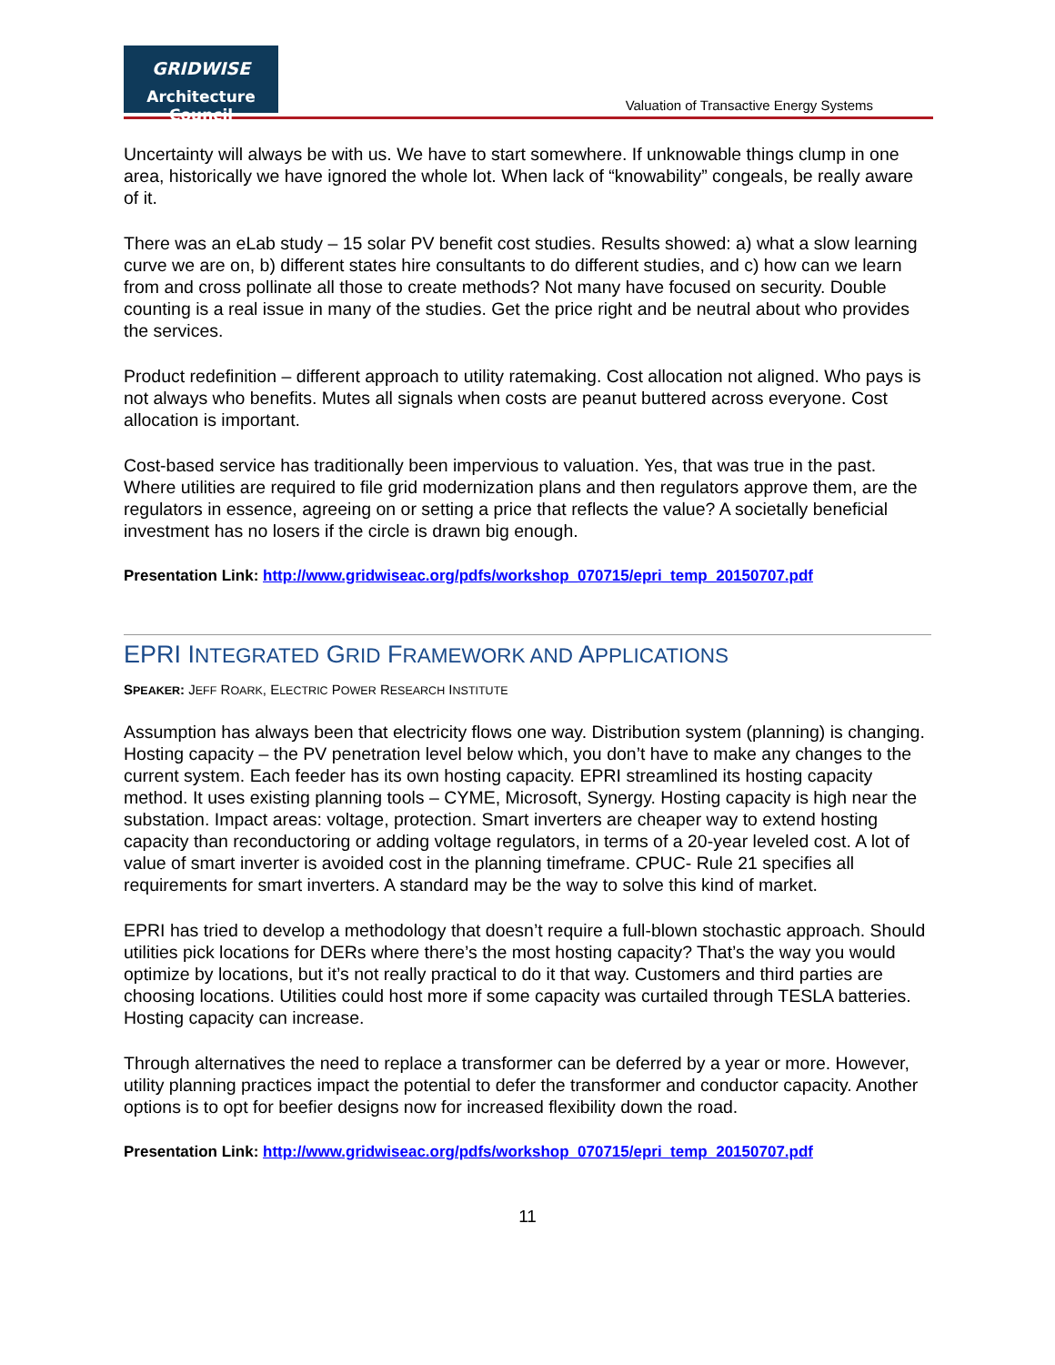GRIDWISE
Architecture Council
Valuation of Transactive Energy Systems
Uncertainty will always be with us. We have to start somewhere. If unknowable things clump in one area, historically we have ignored the whole lot. When lack of “knowability” congeals, be really aware of it.
There was an eLab study – 15 solar PV benefit cost studies. Results showed: a) what a slow learning curve we are on, b) different states hire consultants to do different studies, and c) how can we learn from and cross pollinate all those to create methods? Not many have focused on security. Double counting is a real issue in many of the studies. Get the price right and be neutral about who provides the services.
Product redefinition – different approach to utility ratemaking. Cost allocation not aligned. Who pays is not always who benefits. Mutes all signals when costs are peanut buttered across everyone. Cost allocation is important.
Cost-based service has traditionally been impervious to valuation. Yes, that was true in the past. Where utilities are required to file grid modernization plans and then regulators approve them, are the regulators in essence, agreeing on or setting a price that reflects the value? A societally beneficial investment has no losers if the circle is drawn big enough.
Presentation Link: http://www.gridwiseac.org/pdfs/workshop_070715/epri_temp_20150707.pdf
EPRI INTEGRATED GRID FRAMEWORK AND APPLICATIONS
SPEAKER: JEFF ROARK, ELECTRIC POWER RESEARCH INSTITUTE
Assumption has always been that electricity flows one way. Distribution system (planning) is changing. Hosting capacity – the PV penetration level below which, you don’t have to make any changes to the current system. Each feeder has its own hosting capacity. EPRI streamlined its hosting capacity method. It uses existing planning tools – CYME, Microsoft, Synergy. Hosting capacity is high near the substation. Impact areas: voltage, protection. Smart inverters are cheaper way to extend hosting capacity than reconductoring or adding voltage regulators, in terms of a 20-year leveled cost. A lot of value of smart inverter is avoided cost in the planning timeframe. CPUC- Rule 21 specifies all requirements for smart inverters. A standard may be the way to solve this kind of market.
EPRI has tried to develop a methodology that doesn’t require a full-blown stochastic approach. Should utilities pick locations for DERs where there’s the most hosting capacity? That’s the way you would optimize by locations, but it’s not really practical to do it that way. Customers and third parties are choosing locations. Utilities could host more if some capacity was curtailed through TESLA batteries. Hosting capacity can increase.
Through alternatives the need to replace a transformer can be deferred by a year or more. However, utility planning practices impact the potential to defer the transformer and conductor capacity. Another options is to opt for beefier designs now for increased flexibility down the road.
Presentation Link: http://www.gridwiseac.org/pdfs/workshop_070715/epri_temp_20150707.pdf
11